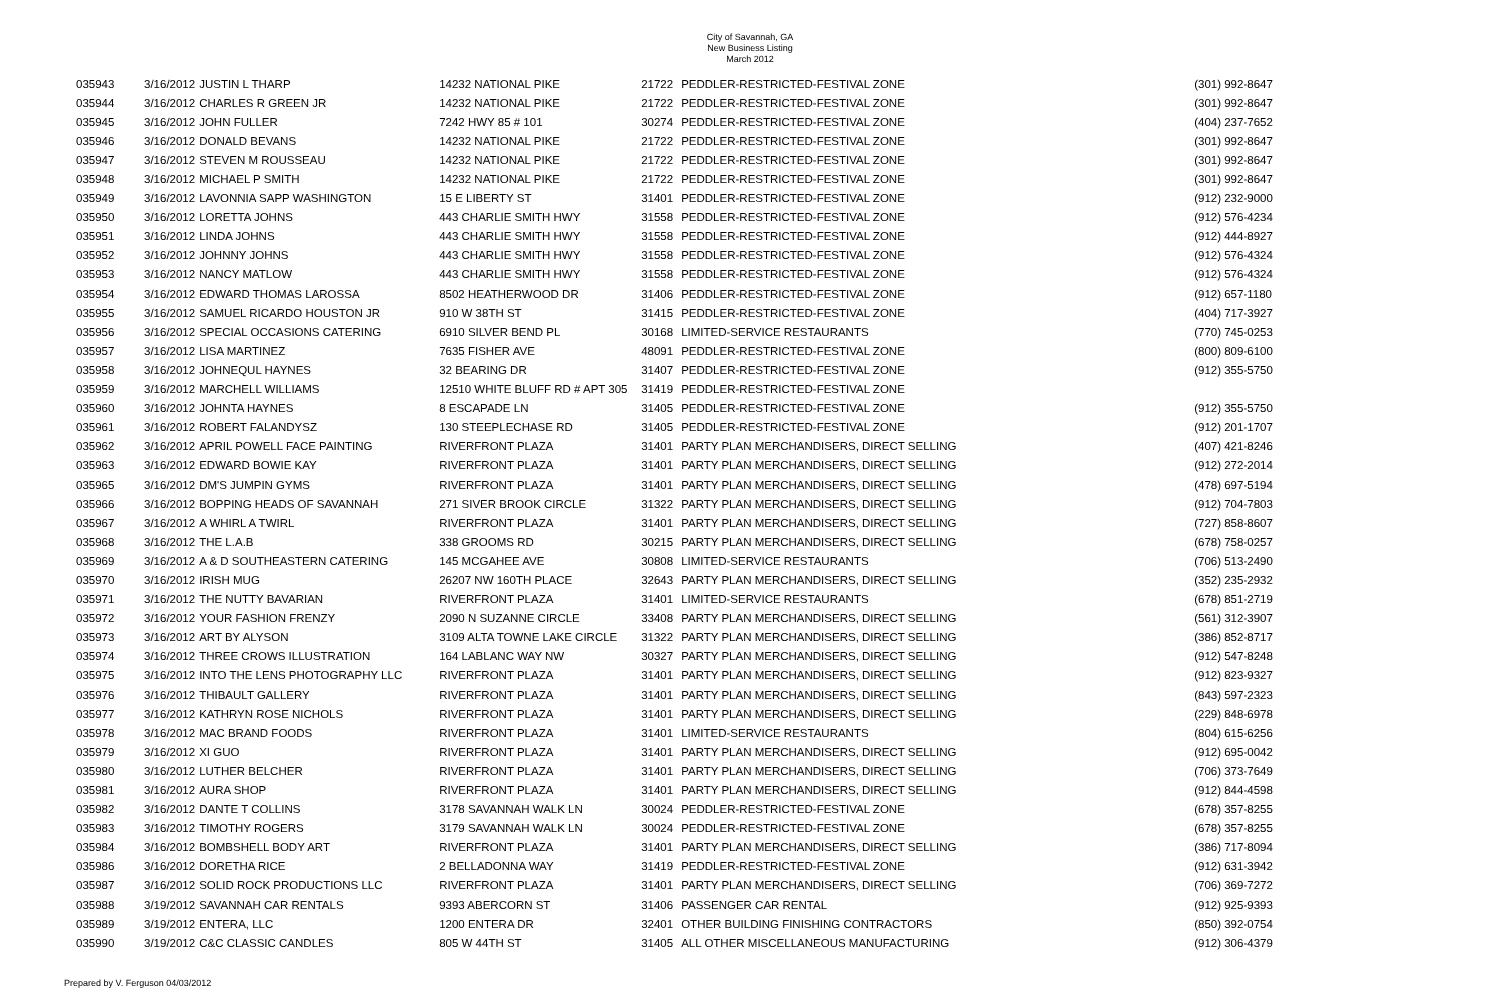City of Savannah, GA
New Business Listing
March 2012
| 035943 | 3/16/2012 | JUSTIN L THARP | 14232 NATIONAL PIKE | 21722 | PEDDLER-RESTRICTED-FESTIVAL ZONE | (301) 992-8647 |
| 035944 | 3/16/2012 | CHARLES R GREEN JR | 14232 NATIONAL PIKE | 21722 | PEDDLER-RESTRICTED-FESTIVAL ZONE | (301) 992-8647 |
| 035945 | 3/16/2012 | JOHN FULLER | 7242 HWY 85 # 101 | 30274 | PEDDLER-RESTRICTED-FESTIVAL ZONE | (404) 237-7652 |
| 035946 | 3/16/2012 | DONALD BEVANS | 14232 NATIONAL PIKE | 21722 | PEDDLER-RESTRICTED-FESTIVAL ZONE | (301) 992-8647 |
| 035947 | 3/16/2012 | STEVEN M ROUSSEAU | 14232 NATIONAL PIKE | 21722 | PEDDLER-RESTRICTED-FESTIVAL ZONE | (301) 992-8647 |
| 035948 | 3/16/2012 | MICHAEL P SMITH | 14232 NATIONAL PIKE | 21722 | PEDDLER-RESTRICTED-FESTIVAL ZONE | (301) 992-8647 |
| 035949 | 3/16/2012 | LAVONNIA SAPP WASHINGTON | 15 E LIBERTY ST | 31401 | PEDDLER-RESTRICTED-FESTIVAL ZONE | (912) 232-9000 |
| 035950 | 3/16/2012 | LORETTA JOHNS | 443 CHARLIE SMITH HWY | 31558 | PEDDLER-RESTRICTED-FESTIVAL ZONE | (912) 576-4234 |
| 035951 | 3/16/2012 | LINDA JOHNS | 443 CHARLIE SMITH HWY | 31558 | PEDDLER-RESTRICTED-FESTIVAL ZONE | (912) 444-8927 |
| 035952 | 3/16/2012 | JOHNNY JOHNS | 443 CHARLIE SMITH HWY | 31558 | PEDDLER-RESTRICTED-FESTIVAL ZONE | (912) 576-4324 |
| 035953 | 3/16/2012 | NANCY MATLOW | 443 CHARLIE SMITH HWY | 31558 | PEDDLER-RESTRICTED-FESTIVAL ZONE | (912) 576-4324 |
| 035954 | 3/16/2012 | EDWARD THOMAS LAROSSA | 8502 HEATHERWOOD DR | 31406 | PEDDLER-RESTRICTED-FESTIVAL ZONE | (912) 657-1180 |
| 035955 | 3/16/2012 | SAMUEL RICARDO HOUSTON JR | 910 W 38TH ST | 31415 | PEDDLER-RESTRICTED-FESTIVAL ZONE | (404) 717-3927 |
| 035956 | 3/16/2012 | SPECIAL OCCASIONS CATERING | 6910 SILVER BEND PL | 30168 | LIMITED-SERVICE RESTAURANTS | (770) 745-0253 |
| 035957 | 3/16/2012 | LISA MARTINEZ | 7635 FISHER AVE | 48091 | PEDDLER-RESTRICTED-FESTIVAL ZONE | (800) 809-6100 |
| 035958 | 3/16/2012 | JOHNEQUL HAYNES | 32 BEARING DR | 31407 | PEDDLER-RESTRICTED-FESTIVAL ZONE | (912) 355-5750 |
| 035959 | 3/16/2012 | MARCHELL WILLIAMS | 12510 WHITE BLUFF RD # APT 305 | 31419 | PEDDLER-RESTRICTED-FESTIVAL ZONE | |
| 035960 | 3/16/2012 | JOHNTA HAYNES | 8 ESCAPADE LN | 31405 | PEDDLER-RESTRICTED-FESTIVAL ZONE | (912) 355-5750 |
| 035961 | 3/16/2012 | ROBERT FALANDYSZ | 130 STEEPLECHASE RD | 31405 | PEDDLER-RESTRICTED-FESTIVAL ZONE | (912) 201-1707 |
| 035962 | 3/16/2012 | APRIL POWELL FACE PAINTING | RIVERFRONT PLAZA | 31401 | PARTY PLAN MERCHANDISERS, DIRECT SELLING | (407) 421-8246 |
| 035963 | 3/16/2012 | EDWARD BOWIE KAY | RIVERFRONT PLAZA | 31401 | PARTY PLAN MERCHANDISERS, DIRECT SELLING | (912) 272-2014 |
| 035965 | 3/16/2012 | DM'S JUMPIN GYMS | RIVERFRONT PLAZA | 31401 | PARTY PLAN MERCHANDISERS, DIRECT SELLING | (478) 697-5194 |
| 035966 | 3/16/2012 | BOPPING HEADS OF SAVANNAH | 271 SIVER BROOK CIRCLE | 31322 | PARTY PLAN MERCHANDISERS, DIRECT SELLING | (912) 704-7803 |
| 035967 | 3/16/2012 | A WHIRL A TWIRL | RIVERFRONT PLAZA | 31401 | PARTY PLAN MERCHANDISERS, DIRECT SELLING | (727) 858-8607 |
| 035968 | 3/16/2012 | THE L.A.B | 338 GROOMS RD | 30215 | PARTY PLAN MERCHANDISERS, DIRECT SELLING | (678) 758-0257 |
| 035969 | 3/16/2012 | A & D SOUTHEASTERN CATERING | 145 MCGAHEE AVE | 30808 | LIMITED-SERVICE RESTAURANTS | (706) 513-2490 |
| 035970 | 3/16/2012 | IRISH MUG | 26207 NW 160TH PLACE | 32643 | PARTY PLAN MERCHANDISERS, DIRECT SELLING | (352) 235-2932 |
| 035971 | 3/16/2012 | THE NUTTY BAVARIAN | RIVERFRONT PLAZA | 31401 | LIMITED-SERVICE RESTAURANTS | (678) 851-2719 |
| 035972 | 3/16/2012 | YOUR FASHION FRENZY | 2090 N SUZANNE CIRCLE | 33408 | PARTY PLAN MERCHANDISERS, DIRECT SELLING | (561) 312-3907 |
| 035973 | 3/16/2012 | ART BY ALYSON | 3109 ALTA TOWNE LAKE CIRCLE | 31322 | PARTY PLAN MERCHANDISERS, DIRECT SELLING | (386) 852-8717 |
| 035974 | 3/16/2012 | THREE CROWS ILLUSTRATION | 164 LABLANC WAY NW | 30327 | PARTY PLAN MERCHANDISERS, DIRECT SELLING | (912) 547-8248 |
| 035975 | 3/16/2012 | INTO THE LENS PHOTOGRAPHY LLC | RIVERFRONT PLAZA | 31401 | PARTY PLAN MERCHANDISERS, DIRECT SELLING | (912) 823-9327 |
| 035976 | 3/16/2012 | THIBAULT GALLERY | RIVERFRONT PLAZA | 31401 | PARTY PLAN MERCHANDISERS, DIRECT SELLING | (843) 597-2323 |
| 035977 | 3/16/2012 | KATHRYN ROSE NICHOLS | RIVERFRONT PLAZA | 31401 | PARTY PLAN MERCHANDISERS, DIRECT SELLING | (229) 848-6978 |
| 035978 | 3/16/2012 | MAC BRAND FOODS | RIVERFRONT PLAZA | 31401 | LIMITED-SERVICE RESTAURANTS | (804) 615-6256 |
| 035979 | 3/16/2012 | XI GUO | RIVERFRONT PLAZA | 31401 | PARTY PLAN MERCHANDISERS, DIRECT SELLING | (912) 695-0042 |
| 035980 | 3/16/2012 | LUTHER BELCHER | RIVERFRONT PLAZA | 31401 | PARTY PLAN MERCHANDISERS, DIRECT SELLING | (706) 373-7649 |
| 035981 | 3/16/2012 | AURA SHOP | RIVERFRONT PLAZA | 31401 | PARTY PLAN MERCHANDISERS, DIRECT SELLING | (912) 844-4598 |
| 035982 | 3/16/2012 | DANTE T COLLINS | 3178 SAVANNAH WALK LN | 30024 | PEDDLER-RESTRICTED-FESTIVAL ZONE | (678) 357-8255 |
| 035983 | 3/16/2012 | TIMOTHY ROGERS | 3179 SAVANNAH WALK LN | 30024 | PEDDLER-RESTRICTED-FESTIVAL ZONE | (678) 357-8255 |
| 035984 | 3/16/2012 | BOMBSHELL BODY ART | RIVERFRONT PLAZA | 31401 | PARTY PLAN MERCHANDISERS, DIRECT SELLING | (386) 717-8094 |
| 035986 | 3/16/2012 | DORETHA RICE | 2 BELLADONNA WAY | 31419 | PEDDLER-RESTRICTED-FESTIVAL ZONE | (912) 631-3942 |
| 035987 | 3/16/2012 | SOLID ROCK PRODUCTIONS LLC | RIVERFRONT PLAZA | 31401 | PARTY PLAN MERCHANDISERS, DIRECT SELLING | (706) 369-7272 |
| 035988 | 3/19/2012 | SAVANNAH CAR RENTALS | 9393 ABERCORN ST | 31406 | PASSENGER CAR RENTAL | (912) 925-9393 |
| 035989 | 3/19/2012 | ENTERA, LLC | 1200 ENTERA DR | 32401 | OTHER BUILDING FINISHING CONTRACTORS | (850) 392-0754 |
| 035990 | 3/19/2012 | C&C CLASSIC CANDLES | 805 W 44TH ST | 31405 | ALL OTHER MISCELLANEOUS MANUFACTURING | (912) 306-4379 |
Prepared by V. Ferguson 04/03/2012